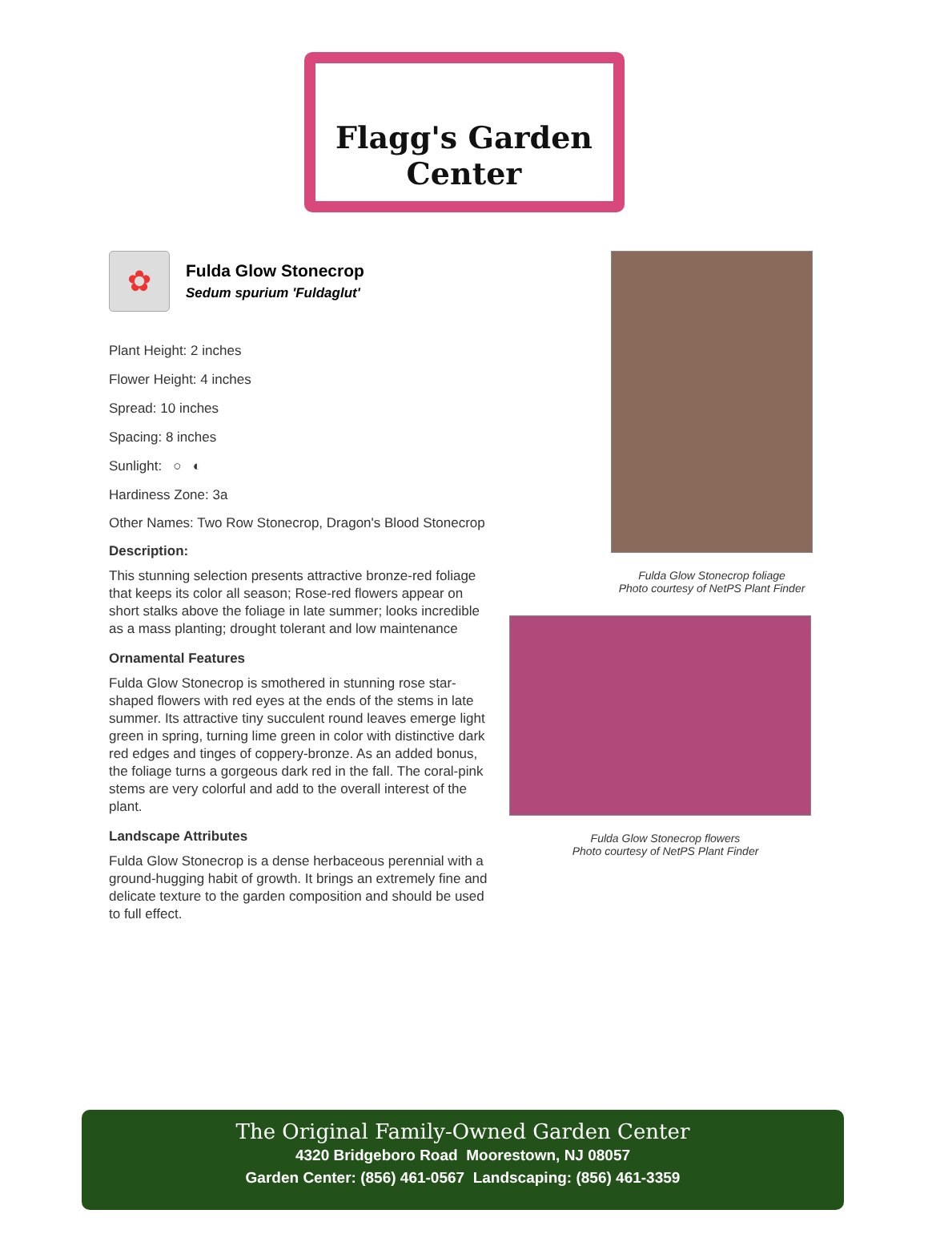Flagg's Garden Center
✿
Fulda Glow Stonecrop
Sedum spurium 'Fuldaglut'
Plant Height: 2 inches
Flower Height: 4 inches
Spread: 10 inches
Spacing: 8 inches
Sunlight: ○ ◐
Hardiness Zone: 3a
Other Names: Two Row Stonecrop, Dragon's Blood Stonecrop
Description:
This stunning selection presents attractive bronze-red foliage that keeps its color all season; Rose-red flowers appear on short stalks above the foliage in late summer; looks incredible as a mass planting; drought tolerant and low maintenance
Ornamental Features
Fulda Glow Stonecrop is smothered in stunning rose star-shaped flowers with red eyes at the ends of the stems in late summer. Its attractive tiny succulent round leaves emerge light green in spring, turning lime green in color with distinctive dark red edges and tinges of coppery-bronze. As an added bonus, the foliage turns a gorgeous dark red in the fall. The coral-pink stems are very colorful and add to the overall interest of the plant.
Landscape Attributes
Fulda Glow Stonecrop is a dense herbaceous perennial with a ground-hugging habit of growth. It brings an extremely fine and delicate texture to the garden composition and should be used to full effect.
Fulda Glow Stonecrop foliage
Photo courtesy of NetPS Plant Finder
Fulda Glow Stonecrop flowers
Photo courtesy of NetPS Plant Finder
The Original Family-Owned Garden Center
4320 Bridgeboro Road Moorestown, NJ 08057
Garden Center: (856) 461-0567 Landscaping: (856) 461-3359